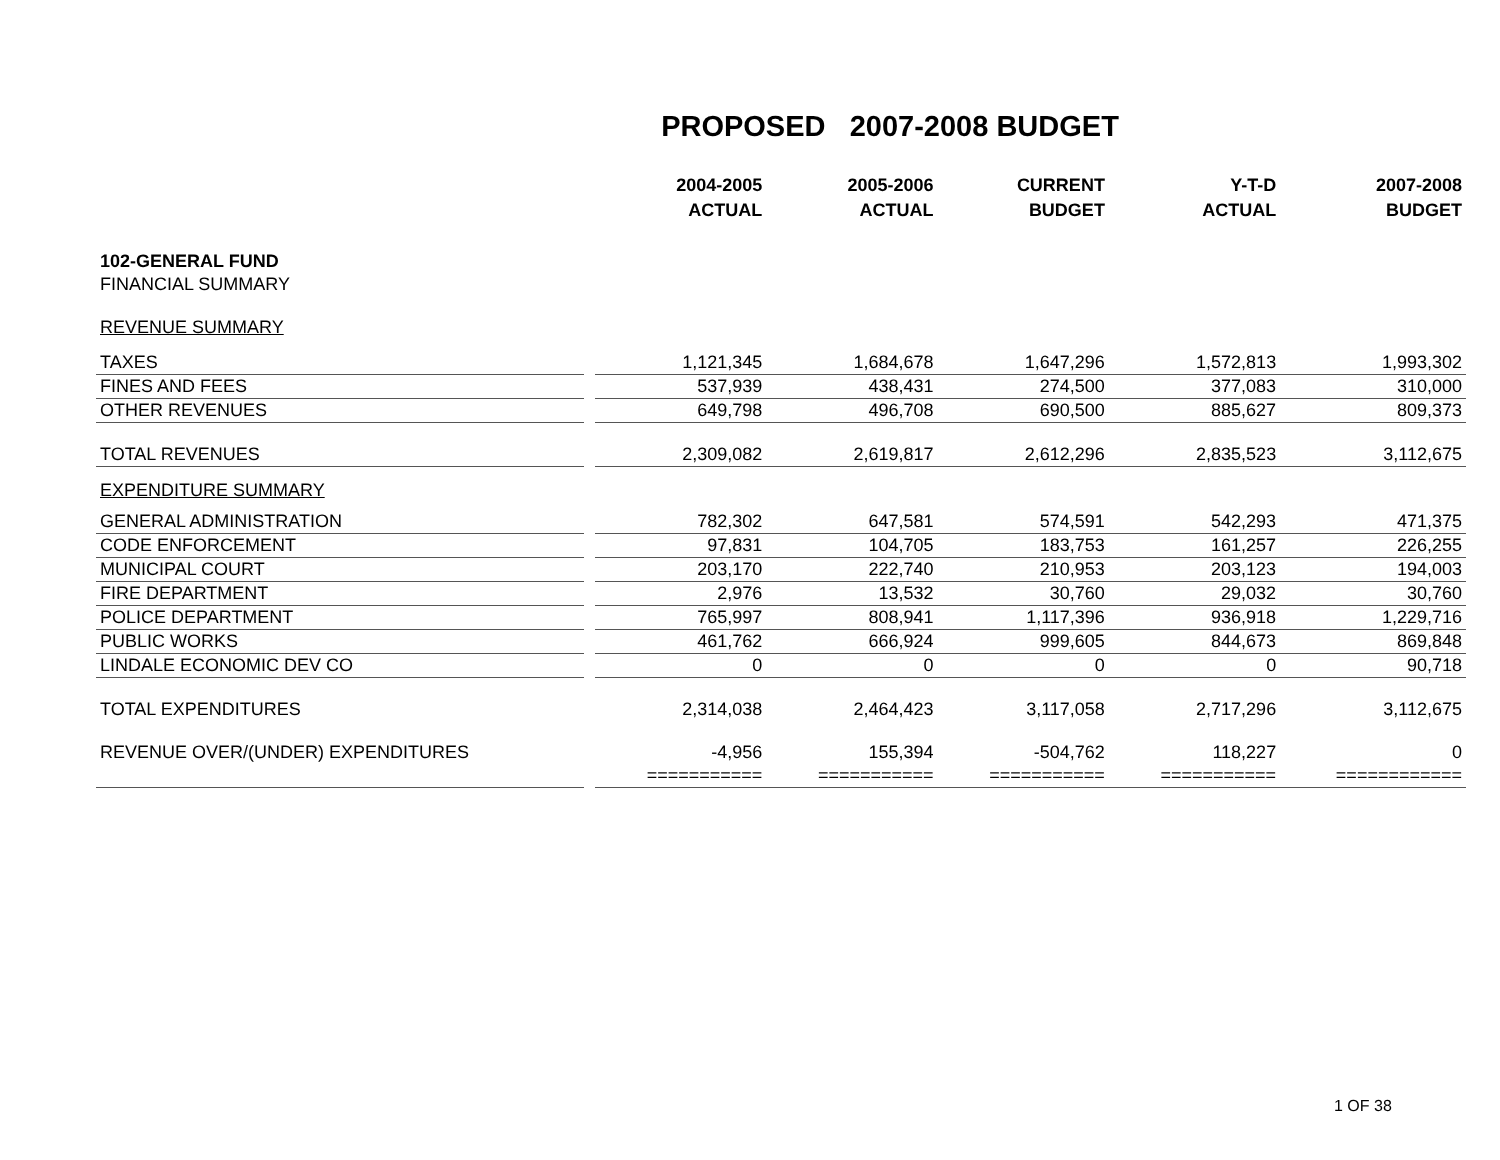PROPOSED 2007-2008 BUDGET
| | | 2004-2005 ACTUAL | 2005-2006 ACTUAL | CURRENT BUDGET | Y-T-D ACTUAL | 2007-2008 BUDGET |
| --- | --- | --- | --- | --- | --- | --- |
| 102-GENERAL FUND | | | | | | |
| FINANCIAL SUMMARY | | | | | | |
| REVENUE SUMMARY | | | | | | |
| TAXES | | 1,121,345 | 1,684,678 | 1,647,296 | 1,572,813 | 1,993,302 |
| FINES AND FEES | | 537,939 | 438,431 | 274,500 | 377,083 | 310,000 |
| OTHER REVENUES | | 649,798 | 496,708 | 690,500 | 885,627 | 809,373 |
| TOTAL REVENUES | | 2,309,082 | 2,619,817 | 2,612,296 | 2,835,523 | 3,112,675 |
| EXPENDITURE SUMMARY | | | | | | |
| GENERAL ADMINISTRATION | | 782,302 | 647,581 | 574,591 | 542,293 | 471,375 |
| CODE ENFORCEMENT | | 97,831 | 104,705 | 183,753 | 161,257 | 226,255 |
| MUNICIPAL COURT | | 203,170 | 222,740 | 210,953 | 203,123 | 194,003 |
| FIRE DEPARTMENT | | 2,976 | 13,532 | 30,760 | 29,032 | 30,760 |
| POLICE DEPARTMENT | | 765,997 | 808,941 | 1,117,396 | 936,918 | 1,229,716 |
| PUBLIC WORKS | | 461,762 | 666,924 | 999,605 | 844,673 | 869,848 |
| LINDALE ECONOMIC DEV CO | | 0 | 0 | 0 | 0 | 90,718 |
| TOTAL EXPENDITURES | | 2,314,038 | 2,464,423 | 3,117,058 | 2,717,296 | 3,112,675 |
| REVENUE OVER/(UNDER) EXPENDITURES | | -4,956 | 155,394 | -504,762 | 118,227 | 0 |
| | | =========== | =========== | =========== | =========== | ============ |
1 OF 38